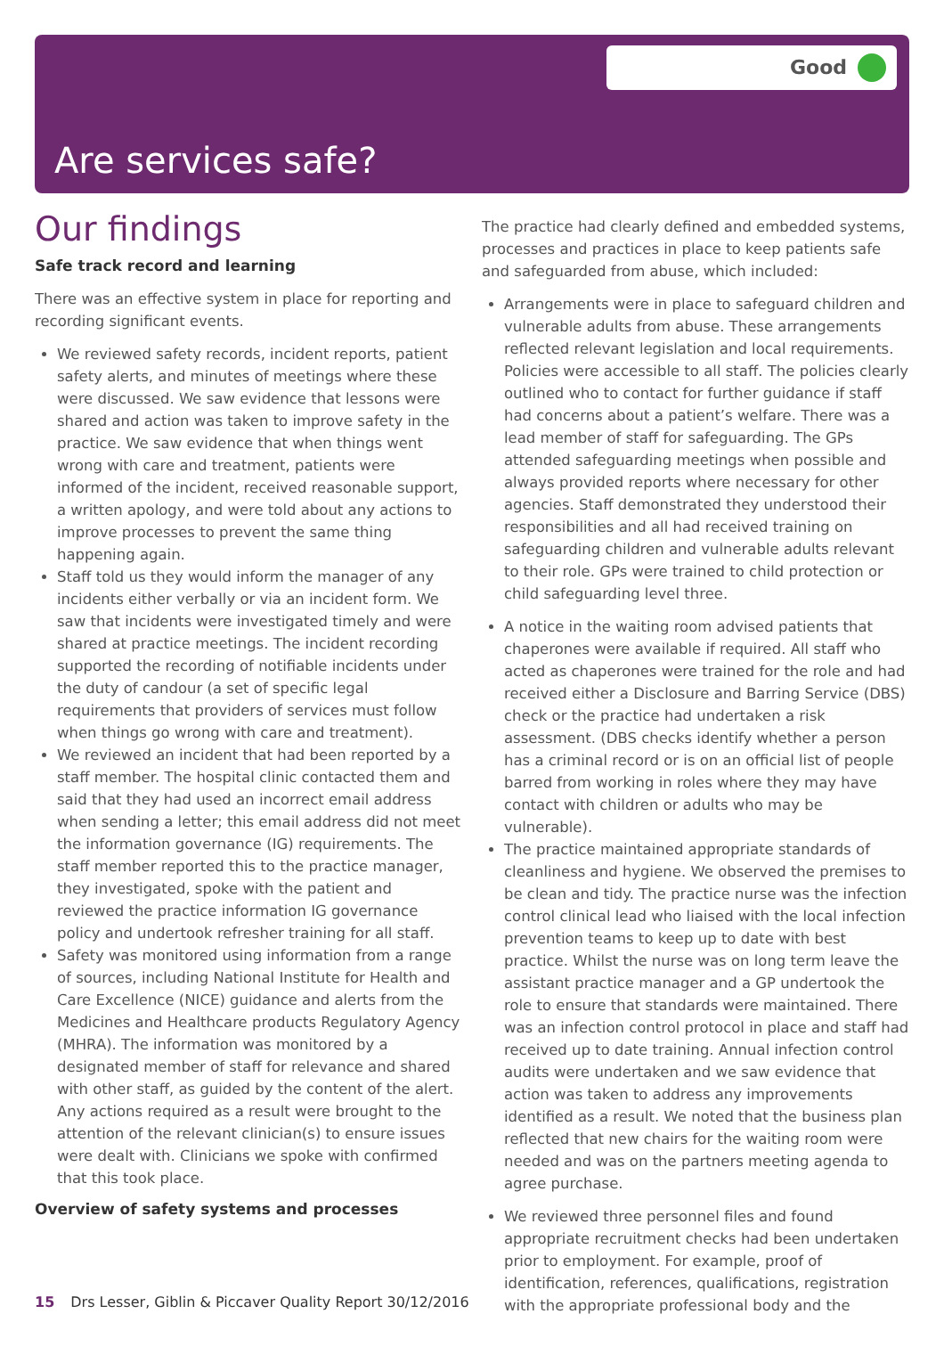Good
Are services safe?
Our findings
Safe track record and learning
There was an effective system in place for reporting and recording significant events.
We reviewed safety records, incident reports, patient safety alerts, and minutes of meetings where these were discussed. We saw evidence that lessons were shared and action was taken to improve safety in the practice. We saw evidence that when things went wrong with care and treatment, patients were informed of the incident, received reasonable support, a written apology, and were told about any actions to improve processes to prevent the same thing happening again.
Staff told us they would inform the manager of any incidents either verbally or via an incident form. We saw that incidents were investigated timely and were shared at practice meetings. The incident recording supported the recording of notifiable incidents under the duty of candour (a set of specific legal requirements that providers of services must follow when things go wrong with care and treatment).
We reviewed an incident that had been reported by a staff member. The hospital clinic contacted them and said that they had used an incorrect email address when sending a letter; this email address did not meet the information governance (IG) requirements. The staff member reported this to the practice manager, they investigated, spoke with the patient and reviewed the practice information IG governance policy and undertook refresher training for all staff.
Safety was monitored using information from a range of sources, including National Institute for Health and Care Excellence (NICE) guidance and alerts from the Medicines and Healthcare products Regulatory Agency (MHRA). The information was monitored by a designated member of staff for relevance and shared with other staff, as guided by the content of the alert. Any actions required as a result were brought to the attention of the relevant clinician(s) to ensure issues were dealt with. Clinicians we spoke with confirmed that this took place.
Overview of safety systems and processes
The practice had clearly defined and embedded systems, processes and practices in place to keep patients safe and safeguarded from abuse, which included:
Arrangements were in place to safeguard children and vulnerable adults from abuse. These arrangements reflected relevant legislation and local requirements. Policies were accessible to all staff. The policies clearly outlined who to contact for further guidance if staff had concerns about a patient’s welfare. There was a lead member of staff for safeguarding. The GPs attended safeguarding meetings when possible and always provided reports where necessary for other agencies. Staff demonstrated they understood their responsibilities and all had received training on safeguarding children and vulnerable adults relevant to their role. GPs were trained to child protection or child safeguarding level three.
A notice in the waiting room advised patients that chaperones were available if required. All staff who acted as chaperones were trained for the role and had received either a Disclosure and Barring Service (DBS) check or the practice had undertaken a risk assessment. (DBS checks identify whether a person has a criminal record or is on an official list of people barred from working in roles where they may have contact with children or adults who may be vulnerable).
The practice maintained appropriate standards of cleanliness and hygiene. We observed the premises to be clean and tidy. The practice nurse was the infection control clinical lead who liaised with the local infection prevention teams to keep up to date with best practice. Whilst the nurse was on long term leave the assistant practice manager and a GP undertook the role to ensure that standards were maintained. There was an infection control protocol in place and staff had received up to date training. Annual infection control audits were undertaken and we saw evidence that action was taken to address any improvements identified as a result. We noted that the business plan reflected that new chairs for the waiting room were needed and was on the partners meeting agenda to agree purchase.
We reviewed three personnel files and found appropriate recruitment checks had been undertaken prior to employment. For example, proof of identification, references, qualifications, registration with the appropriate professional body and the
15 Drs Lesser, Giblin & Piccaver Quality Report 30/12/2016